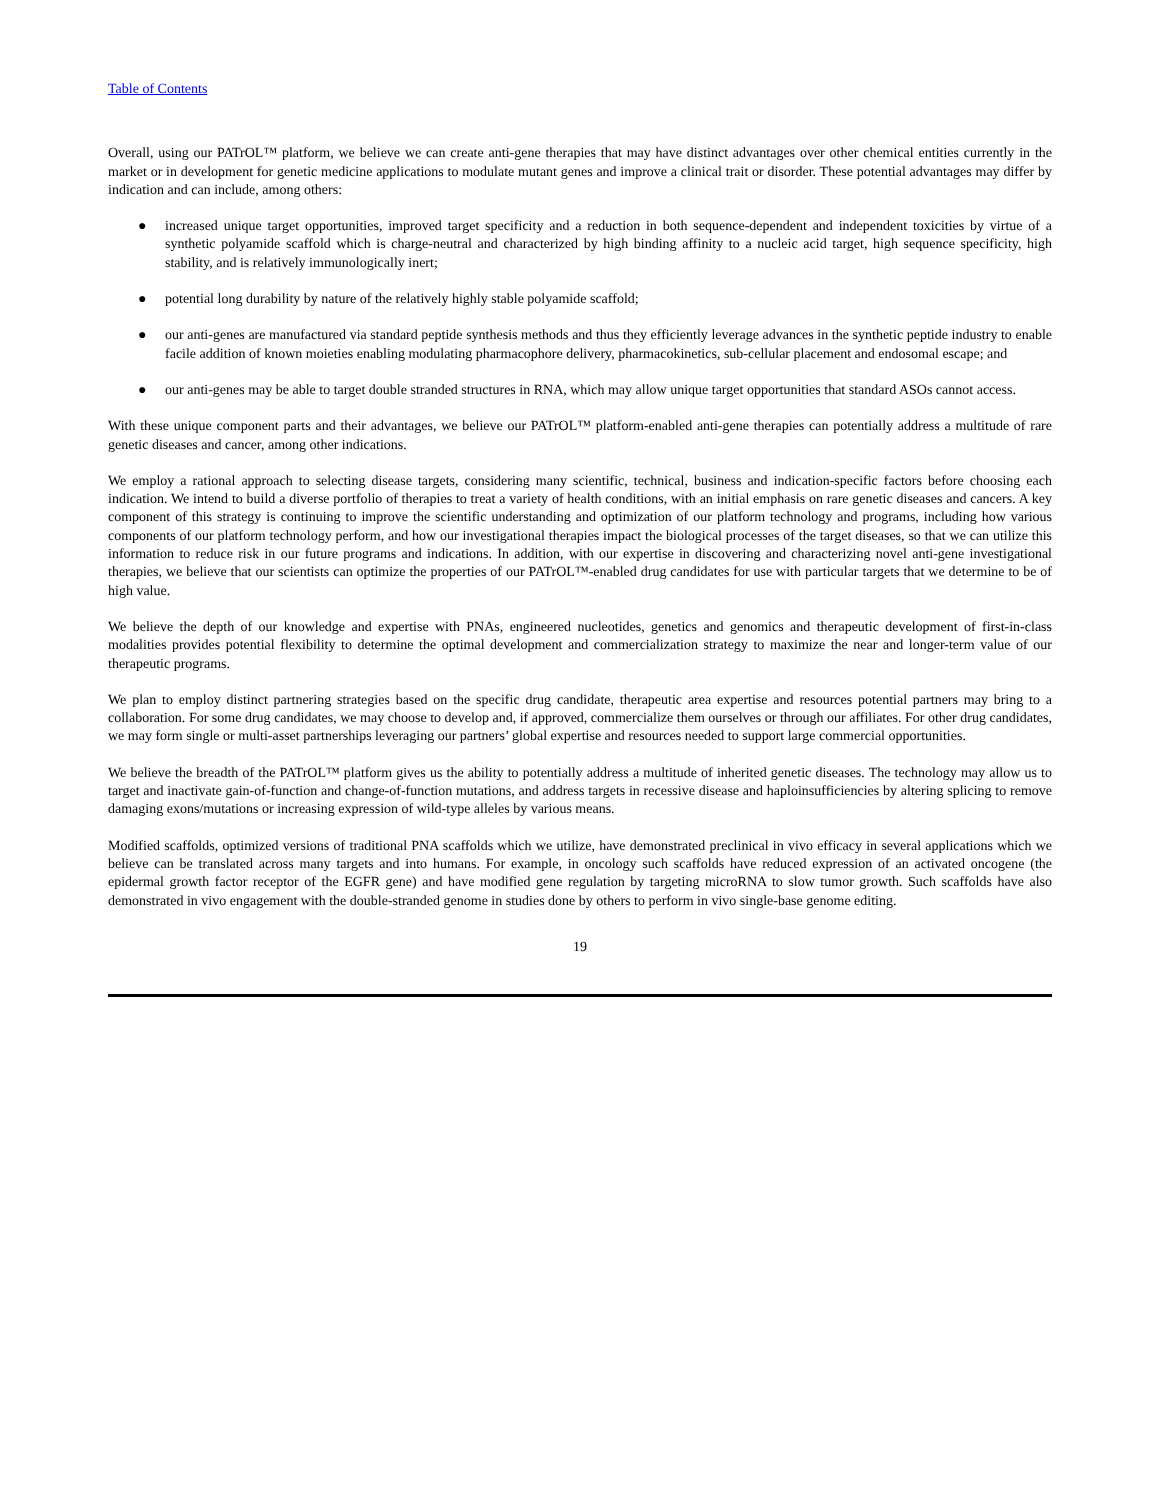Table of Contents
Overall, using our PATrOL™ platform, we believe we can create anti-gene therapies that may have distinct advantages over other chemical entities currently in the market or in development for genetic medicine applications to modulate mutant genes and improve a clinical trait or disorder. These potential advantages may differ by indication and can include, among others:
● increased unique target opportunities, improved target specificity and a reduction in both sequence-dependent and independent toxicities by virtue of a synthetic polyamide scaffold which is charge-neutral and characterized by high binding affinity to a nucleic acid target, high sequence specificity, high stability, and is relatively immunologically inert;
● potential long durability by nature of the relatively highly stable polyamide scaffold;
● our anti-genes are manufactured via standard peptide synthesis methods and thus they efficiently leverage advances in the synthetic peptide industry to enable facile addition of known moieties enabling modulating pharmacophore delivery, pharmacokinetics, sub-cellular placement and endosomal escape; and
● our anti-genes may be able to target double stranded structures in RNA, which may allow unique target opportunities that standard ASOs cannot access.
With these unique component parts and their advantages, we believe our PATrOL™ platform-enabled anti-gene therapies can potentially address a multitude of rare genetic diseases and cancer, among other indications.
We employ a rational approach to selecting disease targets, considering many scientific, technical, business and indication-specific factors before choosing each indication. We intend to build a diverse portfolio of therapies to treat a variety of health conditions, with an initial emphasis on rare genetic diseases and cancers. A key component of this strategy is continuing to improve the scientific understanding and optimization of our platform technology and programs, including how various components of our platform technology perform, and how our investigational therapies impact the biological processes of the target diseases, so that we can utilize this information to reduce risk in our future programs and indications. In addition, with our expertise in discovering and characterizing novel anti-gene investigational therapies, we believe that our scientists can optimize the properties of our PATrOL™-enabled drug candidates for use with particular targets that we determine to be of high value.
We believe the depth of our knowledge and expertise with PNAs, engineered nucleotides, genetics and genomics and therapeutic development of first-in-class modalities provides potential flexibility to determine the optimal development and commercialization strategy to maximize the near and longer-term value of our therapeutic programs.
We plan to employ distinct partnering strategies based on the specific drug candidate, therapeutic area expertise and resources potential partners may bring to a collaboration. For some drug candidates, we may choose to develop and, if approved, commercialize them ourselves or through our affiliates. For other drug candidates, we may form single or multi-asset partnerships leveraging our partners’ global expertise and resources needed to support large commercial opportunities.
We believe the breadth of the PATrOL™ platform gives us the ability to potentially address a multitude of inherited genetic diseases. The technology may allow us to target and inactivate gain-of-function and change-of-function mutations, and address targets in recessive disease and haploinsufficiencies by altering splicing to remove damaging exons/mutations or increasing expression of wild-type alleles by various means.
Modified scaffolds, optimized versions of traditional PNA scaffolds which we utilize, have demonstrated preclinical in vivo efficacy in several applications which we believe can be translated across many targets and into humans. For example, in oncology such scaffolds have reduced expression of an activated oncogene (the epidermal growth factor receptor of the EGFR gene) and have modified gene regulation by targeting microRNA to slow tumor growth. Such scaffolds have also demonstrated in vivo engagement with the double-stranded genome in studies done by others to perform in vivo single-base genome editing.
19